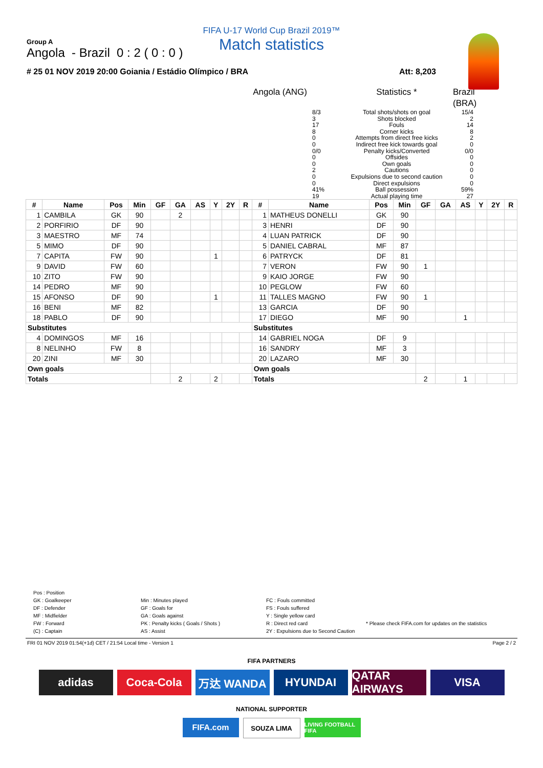FIFA U-17 World Cup Brazil 2019™
Match statistics
Group A
Angola - Brazil 0 : 2 ( 0 : 0 )
# 25 01 NOV 2019 20:00 Goiania / Estádio Olímpico / BRA Att: 8,203
Angola (ANG)
Statistics *
Brazil (BRA)
8/3
3
17
8
0
0
0/0
0
0
2
0
0
41%
19
Total shots/shots on goal
Shots blocked
Fouls
Corner kicks
Attempts from direct free kicks
Indirect free kick towards goal
Penalty kicks/Converted
Offsides
Own goals
Cautions
Expulsions due to second caution
Direct expulsions
Ball possession
Actual playing time
15/4
2
14
8
2
0
0/0
0
0
0
0
0
59%
27
| # | Name | Pos | Min | GF | GA | AS | Y | 2Y | R | # | Name | Pos | Min | GF | GA | AS | Y | 2Y | R |
| --- | --- | --- | --- | --- | --- | --- | --- | --- | --- | --- | --- | --- | --- | --- | --- | --- | --- | --- | --- |
| 1 | CAMBILA | GK | 90 | | 2 | | | | | 1 | MATHEUS DONELLI | GK | 90 | | | | | | |
| 2 | PORFIRIO | DF | 90 | | | | | | | 3 | HENRI | DF | 90 | | | | | | |
| 3 | MAESTRO | MF | 74 | | | | | | | 4 | LUAN PATRICK | DF | 90 | | | | | | |
| 5 | MIMO | DF | 90 | | | | | | | 5 | DANIEL CABRAL | MF | 87 | | | | | | |
| 7 | CAPITA | FW | 90 | | | | 1 | | | 6 | PATRYCK | DF | 81 | | | | | | |
| 9 | DAVID | FW | 60 | | | | | | | 7 | VERON | FW | 90 | 1 | | | | | |
| 10 | ZITO | FW | 90 | | | | | | | 9 | KAIO JORGE | FW | 90 | | | | | | |
| 14 | PEDRO | MF | 90 | | | | | | | 10 | PEGLOW | FW | 60 | | | | | | |
| 15 | AFONSO | DF | 90 | | | | 1 | | | 11 | TALLES MAGNO | FW | 90 | 1 | | | | | |
| 16 | BENI | MF | 82 | | | | | | | 13 | GARCIA | DF | 90 | | | | | | |
| 18 | PABLO | DF | 90 | | | | | | | 17 | DIEGO | MF | 90 | | | 1 | | | |
| Substitutes | | | | | | | | | | Substitutes | | | | | | | | | |
| 4 | DOMINGOS | MF | 16 | | | | | | | 14 | GABRIEL NOGA | DF | 9 | | | | | | |
| 8 | NELINHO | FW | 8 | | | | | | | 16 | SANDRY | MF | 3 | | | | | | |
| 20 | ZINI | MF | 30 | | | | | | | 20 | LAZARO | MF | 30 | | | | | | |
| Own goals | | | | | | | | | | Own goals | | | | | | | | | |
| Totals | | | | | 2 | | 2 | | | Totals | | | | 2 | | 1 | | | |
Pos : Position
GK : Goalkeeper
DF : Defender
MF : Midfielder
FW : Forward
(C) : Captain
Min : Minutes played
GF : Goals for
GA : Goals against
PK : Penalty kicks ( Goals / Shots )
AS : Assist
FC : Fouls committed
FS : Fouls suffered
Y : Single yellow card
R : Direct red card
2Y : Expulsions due to Second Caution
* Please check FIFA.com for updates on the statistics
FRI 01 NOV 2019 01:54(+1d) CET / 21:54 Local time - Version 1 Page 2 / 2
FIFA PARTNERS
adidas Coca-Cola 万达 WANDA HYUNDAI QATAR AIRWAYS
VISA
NATIONAL SUPPORTER
FIFA.com
SOUZA LIMA
LIVING FOOTBALL FIFA